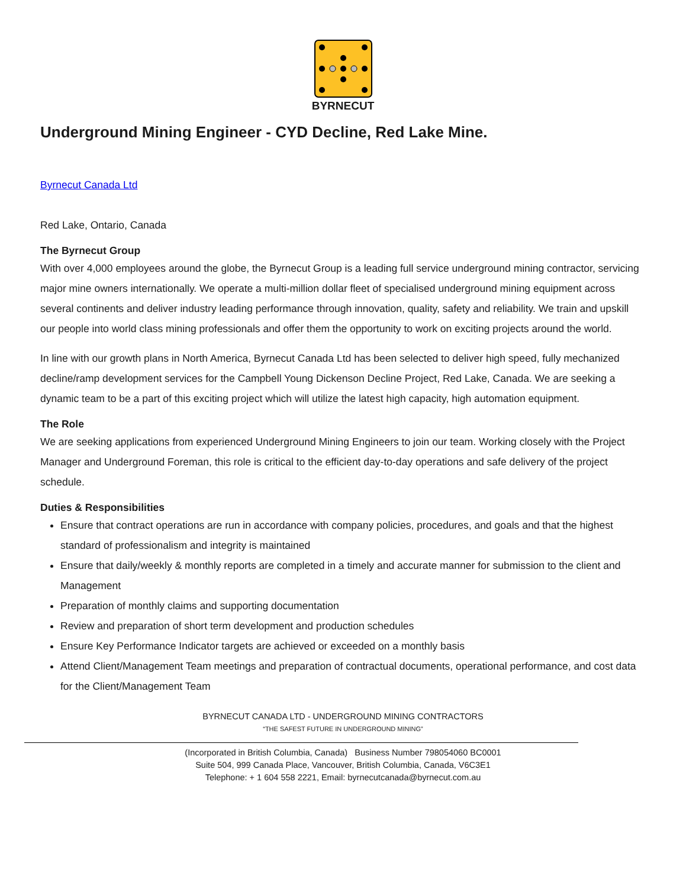BYRNECUT
Underground Mining Engineer - CYD Decline, Red Lake Mine.
Byrnecut Canada Ltd
Red Lake, Ontario, Canada
The Byrnecut Group
With over 4,000 employees around the globe, the Byrnecut Group is a leading full service underground mining contractor, servicing major mine owners internationally. We operate a multi-million dollar fleet of specialised underground mining equipment across several continents and deliver industry leading performance through innovation, quality, safety and reliability. We train and upskill our people into world class mining professionals and offer them the opportunity to work on exciting projects around the world.
In line with our growth plans in North America, Byrnecut Canada Ltd has been selected to deliver high speed, fully mechanized decline/ramp development services for the Campbell Young Dickenson Decline Project, Red Lake, Canada. We are seeking a dynamic team to be a part of this exciting project which will utilize the latest high capacity, high automation equipment.
The Role
We are seeking applications from experienced Underground Mining Engineers to join our team. Working closely with the Project Manager and Underground Foreman, this role is critical to the efficient day-to-day operations and safe delivery of the project schedule.
Duties & Responsibilities
Ensure that contract operations are run in accordance with company policies, procedures, and goals and that the highest standard of professionalism and integrity is maintained
Ensure that daily/weekly & monthly reports are completed in a timely and accurate manner for submission to the client and Management
Preparation of monthly claims and supporting documentation
Review and preparation of short term development and production schedules
Ensure Key Performance Indicator targets are achieved or exceeded on a monthly basis
Attend Client/Management Team meetings and preparation of contractual documents, operational performance, and cost data for the Client/Management Team
BYRNECUT CANADA LTD - UNDERGROUND MINING CONTRACTORS
“THE SAFEST FUTURE IN UNDERGROUND MINING”
(Incorporated in British Columbia, Canada) Business Number 798054060 BC0001
Suite 504, 999 Canada Place, Vancouver, British Columbia, Canada, V6C3E1
Telephone: + 1 604 558 2221, Email: byrnecutcanada@byrnecut.com.au